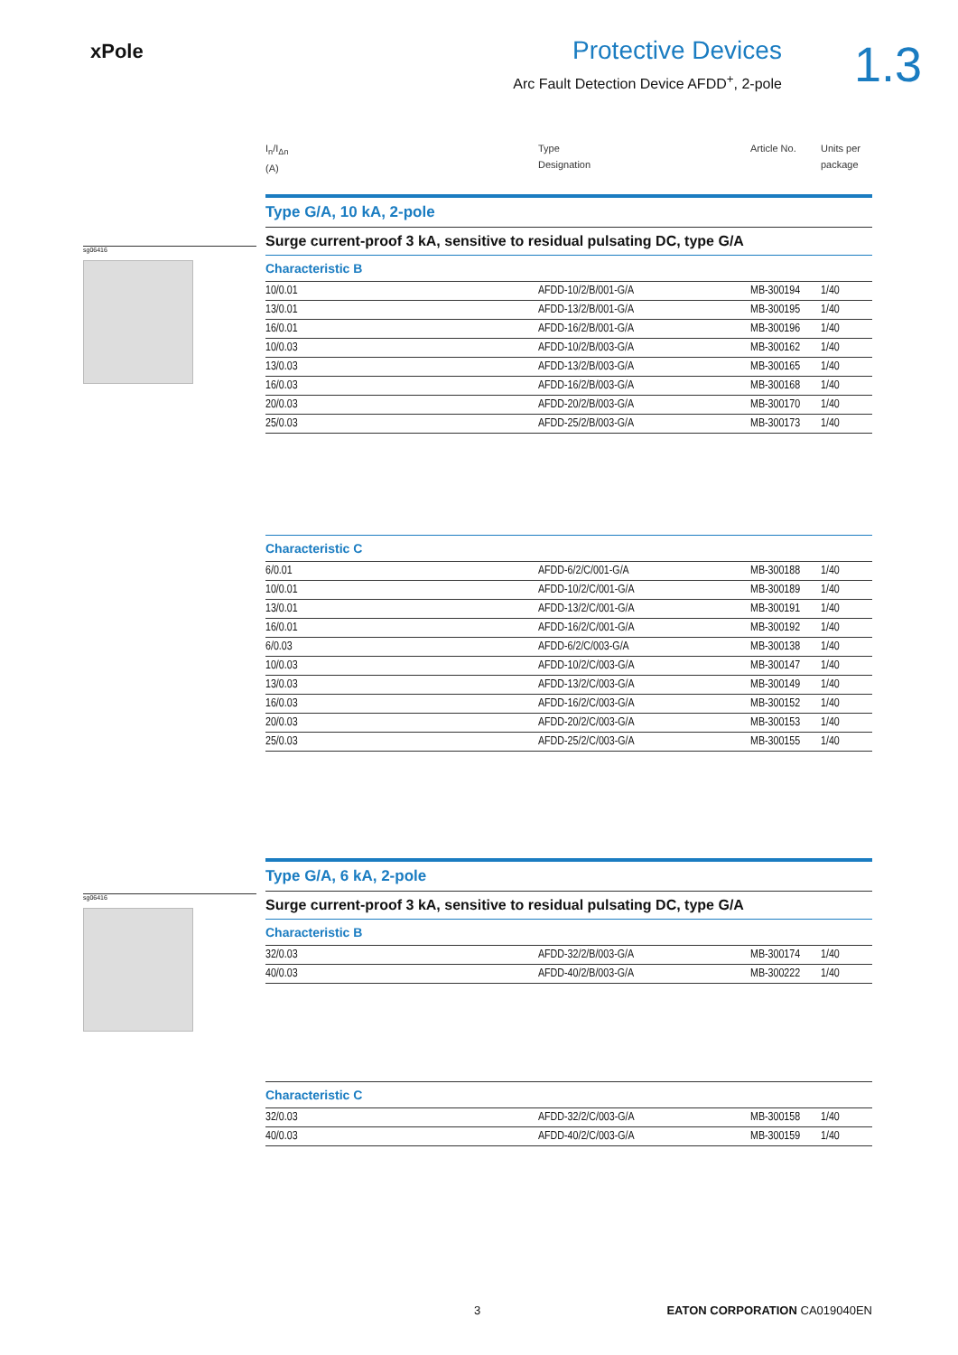xPole
Protective Devices
Arc Fault Detection Device AFDD<sup>+</sup>, 2-pole
1.3
I<sub>n</sub>/I<sub>Δn</sub>
(A)
Type
Designation
Article No. Units per
package
Type G/A, 10 kA, 2-pole
Surge current-proof 3 kA, sensitive to residual pulsating DC, type G/A
Characteristic B
| 10/0.01 | AFDD-10/2/B/001-G/A | MB-300194 | 1/40 |
| 13/0.01 | AFDD-13/2/B/001-G/A | MB-300195 | 1/40 |
| 16/0.01 | AFDD-16/2/B/001-G/A | MB-300196 | 1/40 |
| 10/0.03 | AFDD-10/2/B/003-G/A | MB-300162 | 1/40 |
| 13/0.03 | AFDD-13/2/B/003-G/A | MB-300165 | 1/40 |
| 16/0.03 | AFDD-16/2/B/003-G/A | MB-300168 | 1/40 |
| 20/0.03 | AFDD-20/2/B/003-G/A | MB-300170 | 1/40 |
| 25/0.03 | AFDD-25/2/B/003-G/A | MB-300173 | 1/40 |
Characteristic C
| 6/0.01 | AFDD-6/2/C/001-G/A | MB-300188 | 1/40 |
| 10/0.01 | AFDD-10/2/C/001-G/A | MB-300189 | 1/40 |
| 13/0.01 | AFDD-13/2/C/001-G/A | MB-300191 | 1/40 |
| 16/0.01 | AFDD-16/2/C/001-G/A | MB-300192 | 1/40 |
| 6/0.03 | AFDD-6/2/C/003-G/A | MB-300138 | 1/40 |
| 10/0.03 | AFDD-10/2/C/003-G/A | MB-300147 | 1/40 |
| 13/0.03 | AFDD-13/2/C/003-G/A | MB-300149 | 1/40 |
| 16/0.03 | AFDD-16/2/C/003-G/A | MB-300152 | 1/40 |
| 20/0.03 | AFDD-20/2/C/003-G/A | MB-300153 | 1/40 |
| 25/0.03 | AFDD-25/2/C/003-G/A | MB-300155 | 1/40 |
Type G/A, 6 kA, 2-pole
Surge current-proof 3 kA, sensitive to residual pulsating DC, type G/A
Characteristic B
| 32/0.03 | AFDD-32/2/B/003-G/A | MB-300174 | 1/40 |
| 40/0.03 | AFDD-40/2/B/003-G/A | MB-300222 | 1/40 |
Characteristic C
| 32/0.03 | AFDD-32/2/C/003-G/A | MB-300158 | 1/40 |
| 40/0.03 | AFDD-40/2/C/003-G/A | MB-300159 | 1/40 |
sg06416
sg06416
3 EATON CORPORATION CA019040EN